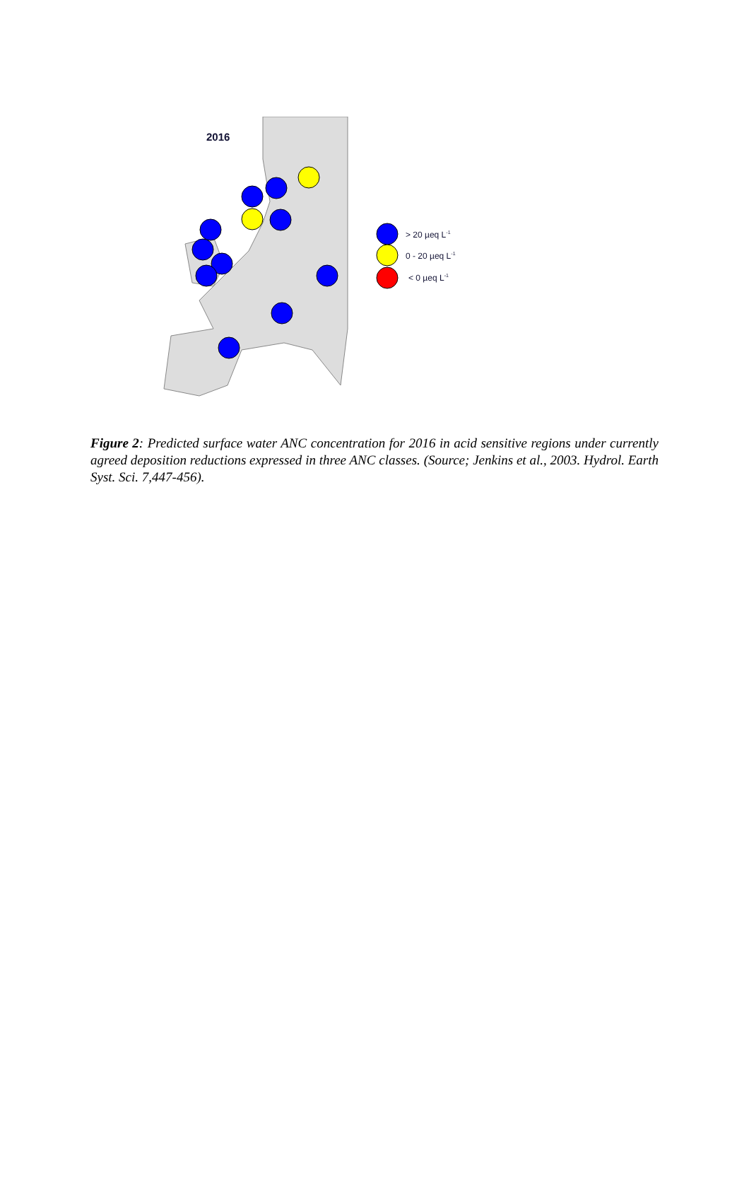2016
> 20 µeq L-1
0 - 20 µeq L-1
< 0 µeq L-1
Figure 2: Predicted surface water ANC concentration for 2016 in acid sensitive regions under currently agreed deposition reductions expressed in three ANC classes. (Source; Jenkins et al., 2003. Hydrol. Earth Syst. Sci. 7,447-456).